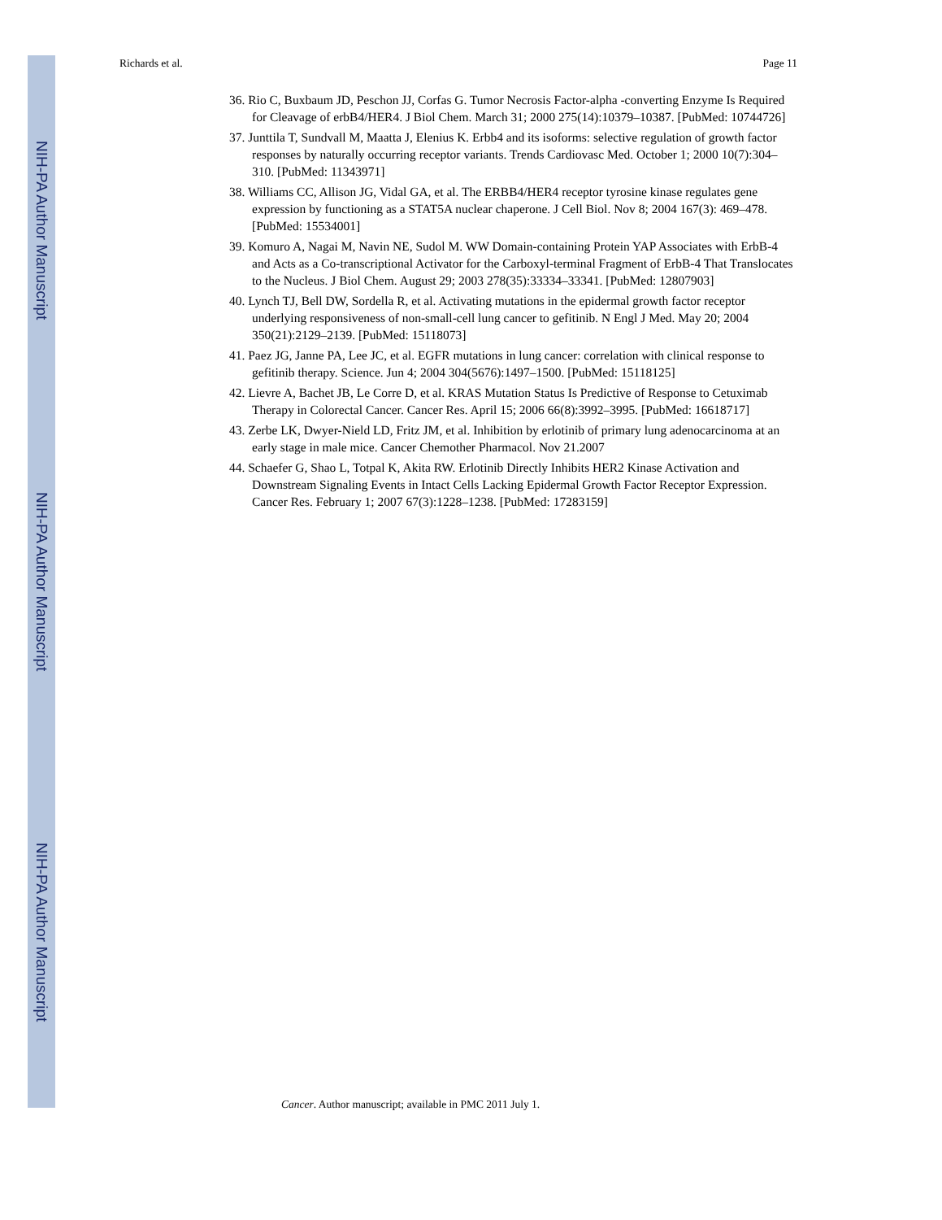NIH-PA Author Manuscript
NIH-PA Author Manuscript
NIH-PA Author Manuscript
Richards et al. Page 11
36. Rio C, Buxbaum JD, Peschon JJ, Corfas G. Tumor Necrosis Factor-alpha -converting Enzyme Is Required for Cleavage of erbB4/HER4. J Biol Chem. March 31; 2000 275(14):10379–10387. [PubMed: 10744726]
37. Junttila T, Sundvall M, Maatta J, Elenius K. Erbb4 and its isoforms: selective regulation of growth factor responses by naturally occurring receptor variants. Trends Cardiovasc Med. October 1; 2000 10(7):304–310. [PubMed: 11343971]
38. Williams CC, Allison JG, Vidal GA, et al. The ERBB4/HER4 receptor tyrosine kinase regulates gene expression by functioning as a STAT5A nuclear chaperone. J Cell Biol. Nov 8; 2004 167(3): 469–478. [PubMed: 15534001]
39. Komuro A, Nagai M, Navin NE, Sudol M. WW Domain-containing Protein YAP Associates with ErbB-4 and Acts as a Co-transcriptional Activator for the Carboxyl-terminal Fragment of ErbB-4 That Translocates to the Nucleus. J Biol Chem. August 29; 2003 278(35):33334–33341. [PubMed: 12807903]
40. Lynch TJ, Bell DW, Sordella R, et al. Activating mutations in the epidermal growth factor receptor underlying responsiveness of non-small-cell lung cancer to gefitinib. N Engl J Med. May 20; 2004 350(21):2129–2139. [PubMed: 15118073]
41. Paez JG, Janne PA, Lee JC, et al. EGFR mutations in lung cancer: correlation with clinical response to gefitinib therapy. Science. Jun 4; 2004 304(5676):1497–1500. [PubMed: 15118125]
42. Lievre A, Bachet JB, Le Corre D, et al. KRAS Mutation Status Is Predictive of Response to Cetuximab Therapy in Colorectal Cancer. Cancer Res. April 15; 2006 66(8):3992–3995. [PubMed: 16618717]
43. Zerbe LK, Dwyer-Nield LD, Fritz JM, et al. Inhibition by erlotinib of primary lung adenocarcinoma at an early stage in male mice. Cancer Chemother Pharmacol. Nov 21.2007
44. Schaefer G, Shao L, Totpal K, Akita RW. Erlotinib Directly Inhibits HER2 Kinase Activation and Downstream Signaling Events in Intact Cells Lacking Epidermal Growth Factor Receptor Expression. Cancer Res. February 1; 2007 67(3):1228–1238. [PubMed: 17283159]
Cancer. Author manuscript; available in PMC 2011 July 1.